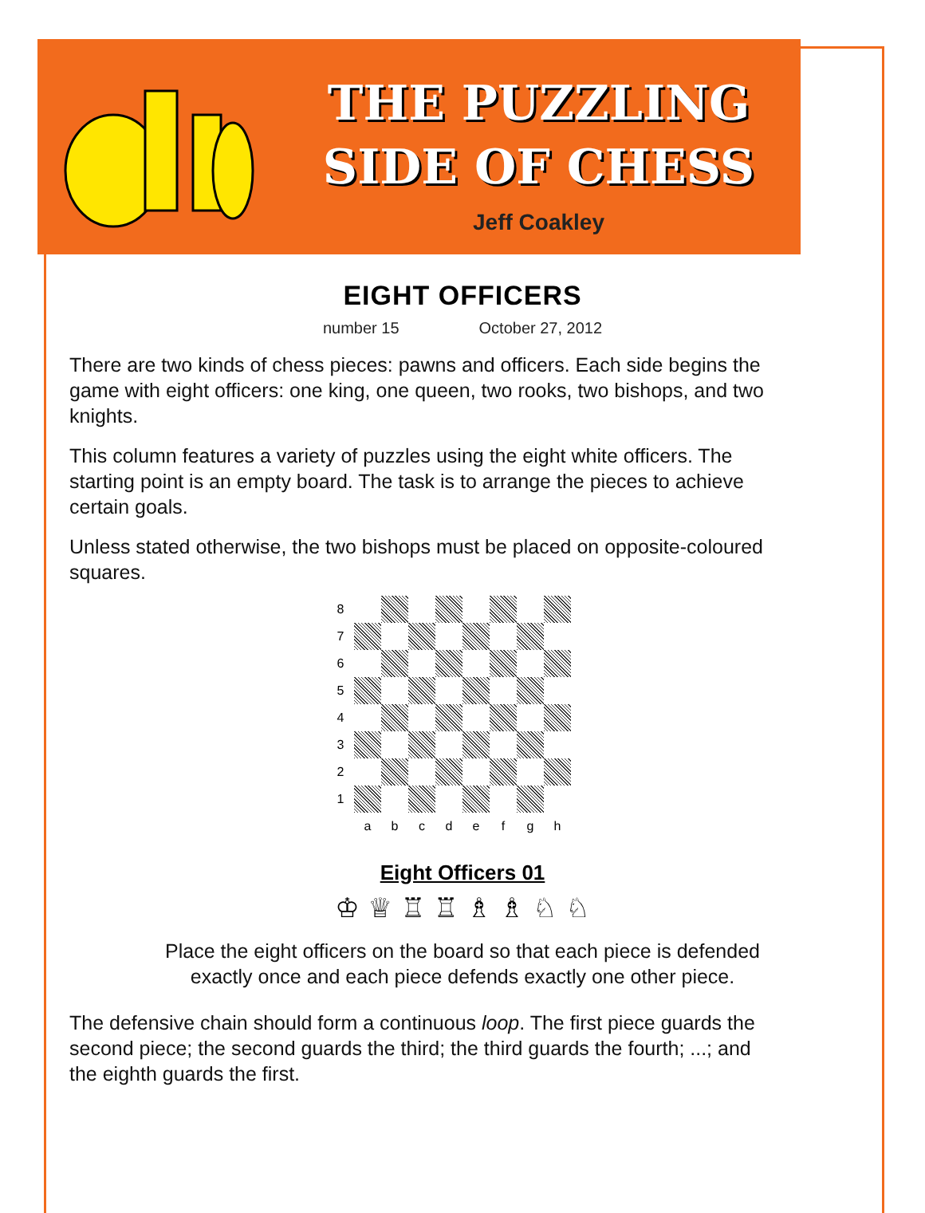THE PUZZLING
SIDE OF CHESS
Jeff Coakley
EIGHT OFFICERS
number 15 October 27, 2012
There are two kinds of chess pieces: pawns and officers. Each side begins the game with eight officers: one king, one queen, two rooks, two bishops, and two knights.
This column features a variety of puzzles using the eight white officers. The starting point is an empty board. The task is to arrange the pieces to achieve certain goals.
Unless stated otherwise, the two bishops must be placed on opposite-coloured squares.
| 8 | | | | | | | | |
| 7 | | | | | | | | |
| 6 | | | | | | | | |
| 5 | | | | | | | | |
| 4 | | | | | | | | |
| 3 | | | | | | | | |
| 2 | | | | | | | | |
| 1 | | | | | | | | |
| | a | b | c | d | e | f | g | h |
Eight Officers 01
♔ ♕ ♖ ♖ ♗ ♗ ♘ ♘
Place the eight officers on the board so that each piece is defended
exactly once and each piece defends exactly one other piece.
The defensive chain should form a continuous loop. The first piece guards the second piece; the second guards the third; the third guards the fourth; ...; and the eighth guards the first.